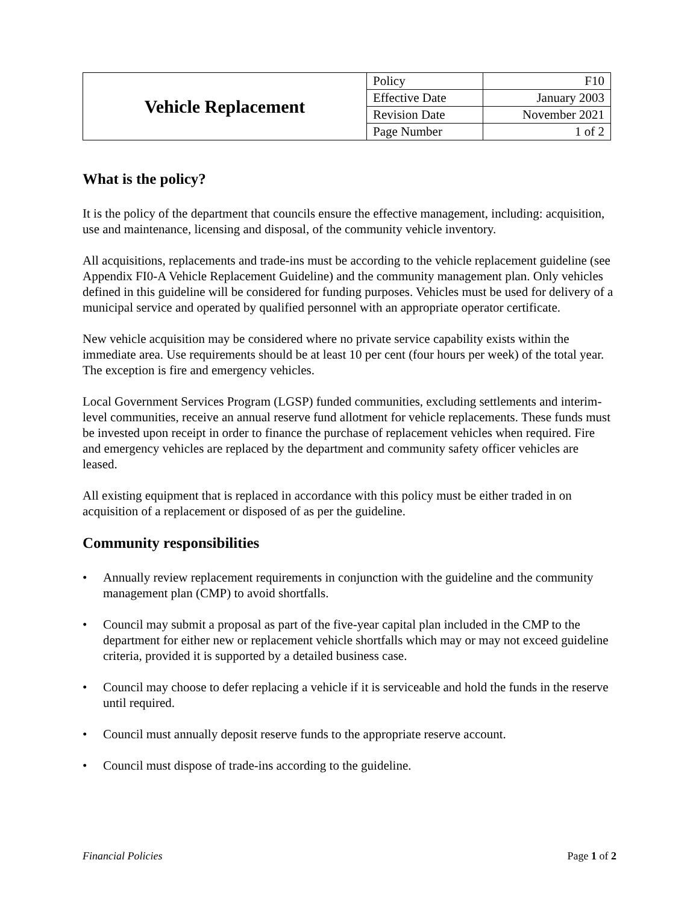| Vehicle Replacement | Policy | F10 |
| | Effective Date | January 2003 |
| | Revision Date | November 2021 |
| | Page Number | 1 of 2 |
What is the policy?
It is the policy of the department that councils ensure the effective management, including: acquisition, use and maintenance, licensing and disposal, of the community vehicle inventory.
All acquisitions, replacements and trade-ins must be according to the vehicle replacement guideline (see Appendix FI0-A Vehicle Replacement Guideline) and the community management plan. Only vehicles defined in this guideline will be considered for funding purposes. Vehicles must be used for delivery of a municipal service and operated by qualified personnel with an appropriate operator certificate.
New vehicle acquisition may be considered where no private service capability exists within the immediate area. Use requirements should be at least 10 per cent (four hours per week) of the total year. The exception is fire and emergency vehicles.
Local Government Services Program (LGSP) funded communities, excluding settlements and interim-level communities, receive an annual reserve fund allotment for vehicle replacements. These funds must be invested upon receipt in order to finance the purchase of replacement vehicles when required. Fire and emergency vehicles are replaced by the department and community safety officer vehicles are leased.
All existing equipment that is replaced in accordance with this policy must be either traded in on acquisition of a replacement or disposed of as per the guideline.
Community responsibilities
• Annually review replacement requirements in conjunction with the guideline and the community management plan (CMP) to avoid shortfalls.
• Council may submit a proposal as part of the five-year capital plan included in the CMP to the department for either new or replacement vehicle shortfalls which may or may not exceed guideline criteria, provided it is supported by a detailed business case.
• Council may choose to defer replacing a vehicle if it is serviceable and hold the funds in the reserve until required.
• Council must annually deposit reserve funds to the appropriate reserve account.
• Council must dispose of trade-ins according to the guideline.
Financial Policies Page 1 of 2